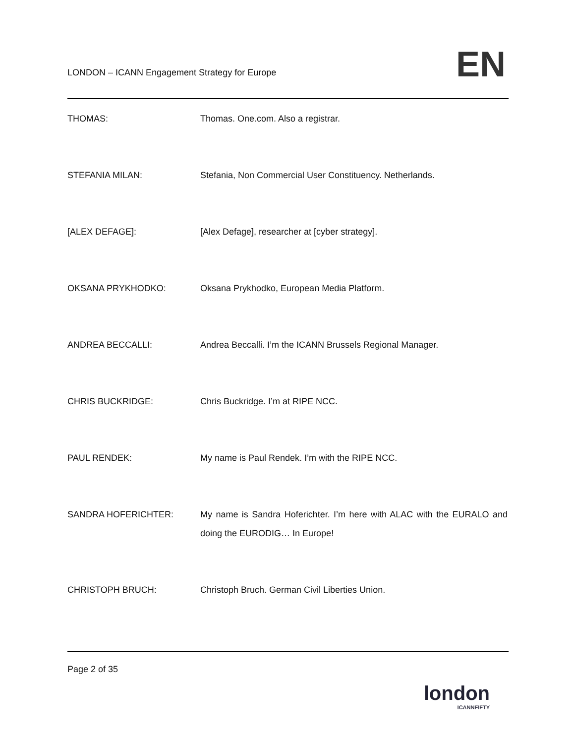LONDON – ICANN Engagement Strategy for Europe EN
THOMAS: Thomas. One.com. Also a registrar.
STEFANIA MILAN: Stefania, Non Commercial User Constituency. Netherlands.
[ALEX DEFAGE]: [Alex Defage], researcher at [cyber strategy].
OKSANA PRYKHODKO: Oksana Prykhodko, European Media Platform.
ANDREA BECCALLI: Andrea Beccalli. I’m the ICANN Brussels Regional Manager.
CHRIS BUCKRIDGE: Chris Buckridge. I’m at RIPE NCC.
PAUL RENDEK: My name is Paul Rendek. I’m with the RIPE NCC.
SANDRA HOFERICHTER: My name is Sandra Hoferichter. I’m here with ALAC with the EURALO and doing the EURODIG… In Europe!
CHRISTOPH BRUCH: Christoph Bruch. German Civil Liberties Union.
Page 2 of 35
london
ICANNFIFTY